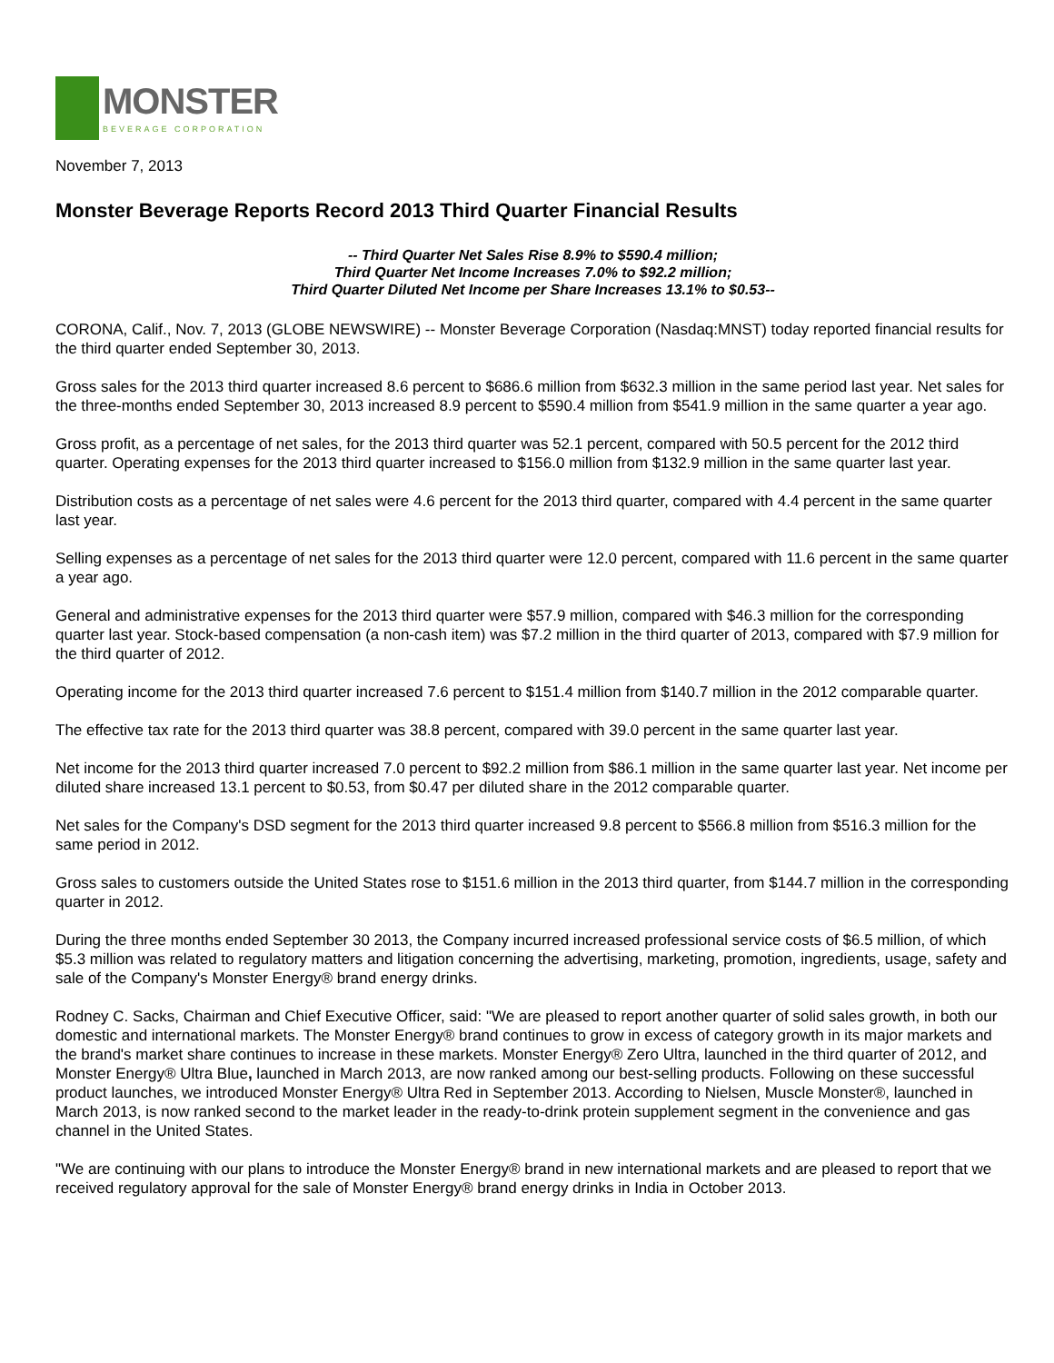MONSTER
BEVERAGE CORPORATION
November 7, 2013
Monster Beverage Reports Record 2013 Third Quarter Financial Results
-- Third Quarter Net Sales Rise 8.9% to $590.4 million;
Third Quarter Net Income Increases 7.0% to $92.2 million;
Third Quarter Diluted Net Income per Share Increases 13.1% to $0.53--
CORONA, Calif., Nov. 7, 2013 (GLOBE NEWSWIRE) -- Monster Beverage Corporation (Nasdaq:MNST) today reported financial results for the third quarter ended September 30, 2013.
Gross sales for the 2013 third quarter increased 8.6 percent to $686.6 million from $632.3 million in the same period last year. Net sales for the three-months ended September 30, 2013 increased 8.9 percent to $590.4 million from $541.9 million in the same quarter a year ago.
Gross profit, as a percentage of net sales, for the 2013 third quarter was 52.1 percent, compared with 50.5 percent for the 2012 third quarter. Operating expenses for the 2013 third quarter increased to $156.0 million from $132.9 million in the same quarter last year.
Distribution costs as a percentage of net sales were 4.6 percent for the 2013 third quarter, compared with 4.4 percent in the same quarter last year.
Selling expenses as a percentage of net sales for the 2013 third quarter were 12.0 percent, compared with 11.6 percent in the same quarter a year ago.
General and administrative expenses for the 2013 third quarter were $57.9 million, compared with $46.3 million for the corresponding quarter last year. Stock-based compensation (a non-cash item) was $7.2 million in the third quarter of 2013, compared with $7.9 million for the third quarter of 2012.
Operating income for the 2013 third quarter increased 7.6 percent to $151.4 million from $140.7 million in the 2012 comparable quarter.
The effective tax rate for the 2013 third quarter was 38.8 percent, compared with 39.0 percent in the same quarter last year.
Net income for the 2013 third quarter increased 7.0 percent to $92.2 million from $86.1 million in the same quarter last year. Net income per diluted share increased 13.1 percent to $0.53, from $0.47 per diluted share in the 2012 comparable quarter.
Net sales for the Company's DSD segment for the 2013 third quarter increased 9.8 percent to $566.8 million from $516.3 million for the same period in 2012.
Gross sales to customers outside the United States rose to $151.6 million in the 2013 third quarter, from $144.7 million in the corresponding quarter in 2012.
During the three months ended September 30 2013, the Company incurred increased professional service costs of $6.5 million, of which $5.3 million was related to regulatory matters and litigation concerning the advertising, marketing, promotion, ingredients, usage, safety and sale of the Company's Monster Energy® brand energy drinks.
Rodney C. Sacks, Chairman and Chief Executive Officer, said: "We are pleased to report another quarter of solid sales growth, in both our domestic and international markets. The Monster Energy® brand continues to grow in excess of category growth in its major markets and the brand's market share continues to increase in these markets. Monster Energy® Zero Ultra, launched in the third quarter of 2012, and Monster Energy® Ultra Blue, launched in March 2013, are now ranked among our best-selling products. Following on these successful product launches, we introduced Monster Energy® Ultra Red in September 2013. According to Nielsen, Muscle Monster®, launched in March 2013, is now ranked second to the market leader in the ready-to-drink protein supplement segment in the convenience and gas channel in the United States.
"We are continuing with our plans to introduce the Monster Energy® brand in new international markets and are pleased to report that we received regulatory approval for the sale of Monster Energy® brand energy drinks in India in October 2013.